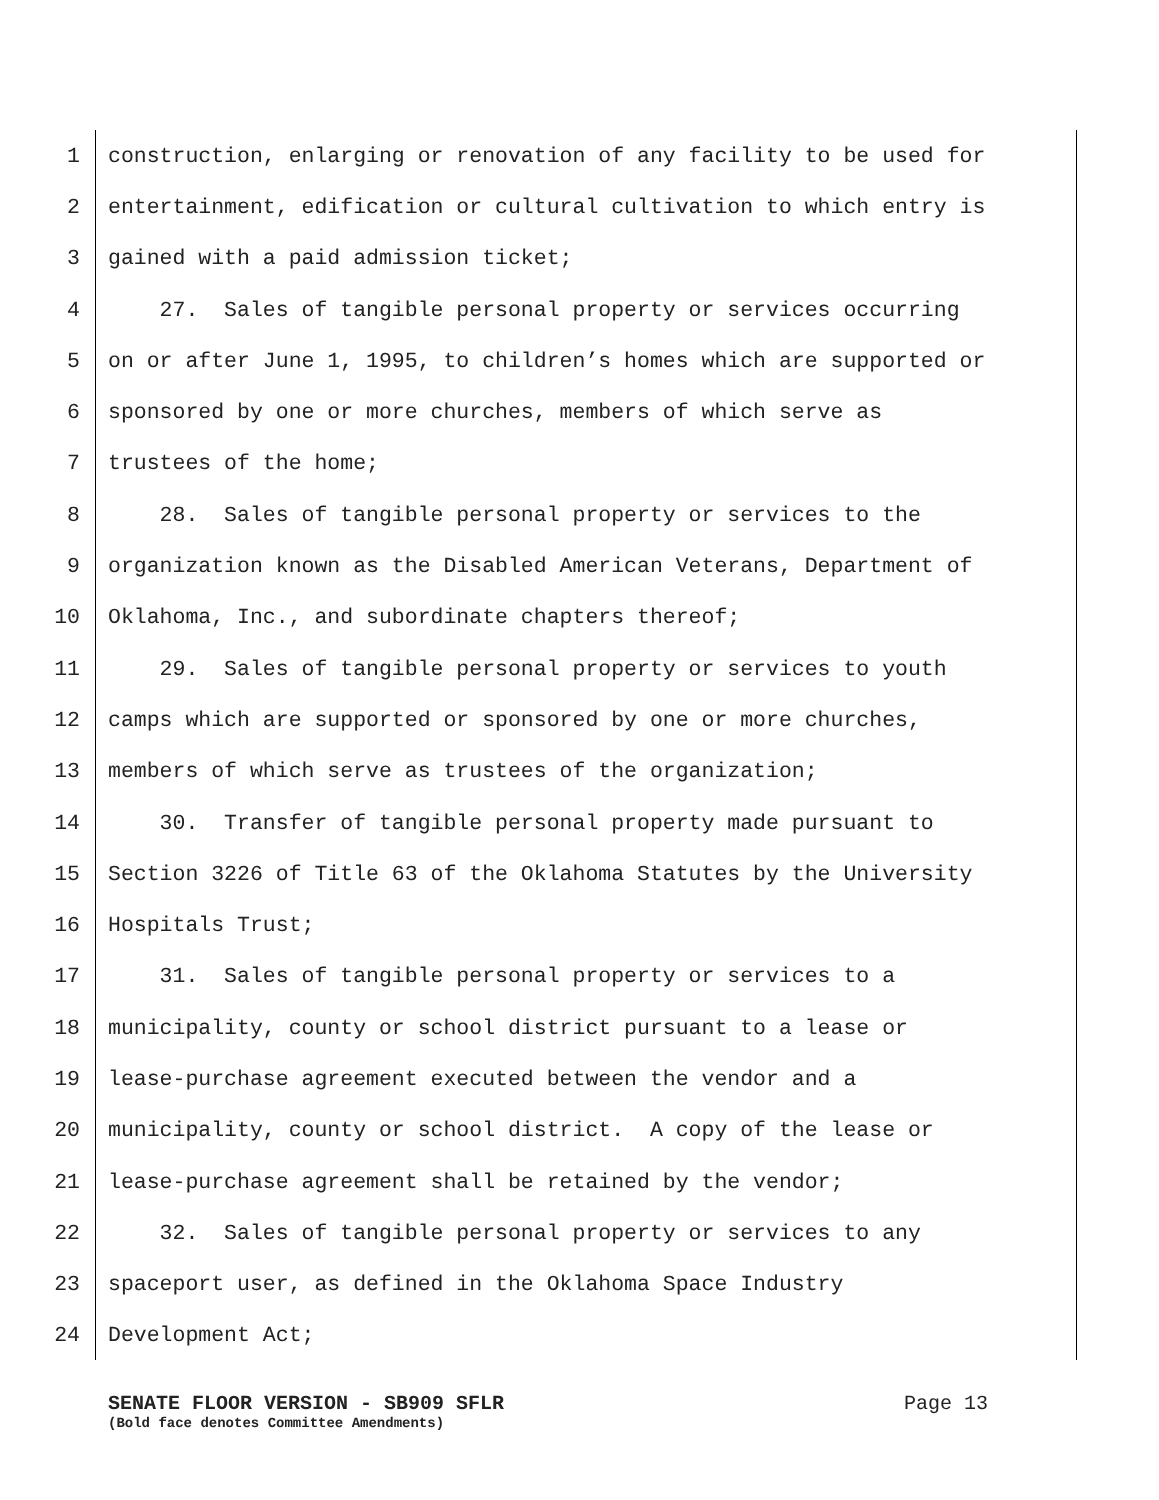1 construction, enlarging or renovation of any facility to be used for
2 entertainment, edification or cultural cultivation to which entry is
3 gained with a paid admission ticket;
4 27. Sales of tangible personal property or services occurring
5 on or after June 1, 1995, to children’s homes which are supported or
6 sponsored by one or more churches, members of which serve as
7 trustees of the home;
8 28. Sales of tangible personal property or services to the
9 organization known as the Disabled American Veterans, Department of
10 Oklahoma, Inc., and subordinate chapters thereof;
11 29. Sales of tangible personal property or services to youth
12 camps which are supported or sponsored by one or more churches,
13 members of which serve as trustees of the organization;
14 30. Transfer of tangible personal property made pursuant to
15 Section 3226 of Title 63 of the Oklahoma Statutes by the University
16 Hospitals Trust;
17 31. Sales of tangible personal property or services to a
18 municipality, county or school district pursuant to a lease or
19 lease-purchase agreement executed between the vendor and a
20 municipality, county or school district. A copy of the lease or
21 lease-purchase agreement shall be retained by the vendor;
22 32. Sales of tangible personal property or services to any
23 spaceport user, as defined in the Oklahoma Space Industry
24 Development Act;
SENATE FLOOR VERSION - SB909 SFLR Page 13
(Bold face denotes Committee Amendments)